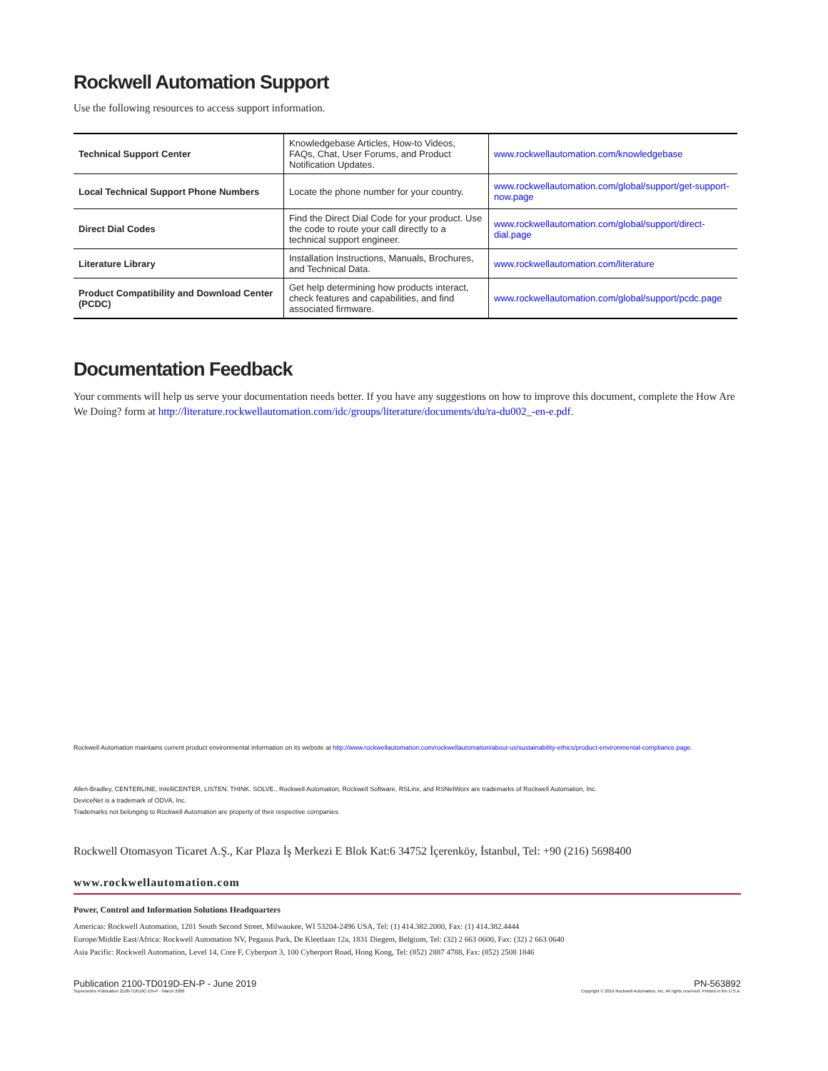Rockwell Automation Support
Use the following resources to access support information.
| Technical Support Center | Knowledgebase Articles, How-to Videos, FAQs, Chat, User Forums, and Product Notification Updates. | www.rockwellautomation.com/knowledgebase |
| Local Technical Support Phone Numbers | Locate the phone number for your country. | www.rockwellautomation.com/global/support/get-support-now.page |
| Direct Dial Codes | Find the Direct Dial Code for your product. Use the code to route your call directly to a technical support engineer. | www.rockwellautomation.com/global/support/direct-dial.page |
| Literature Library | Installation Instructions, Manuals, Brochures, and Technical Data. | www.rockwellautomation.com/literature |
| Product Compatibility and Download Center (PCDC) | Get help determining how products interact, check features and capabilities, and find associated firmware. | www.rockwellautomation.com/global/support/pcdc.page |
Documentation Feedback
Your comments will help us serve your documentation needs better. If you have any suggestions on how to improve this document, complete the How Are We Doing? form at http://literature.rockwellautomation.com/idc/groups/literature/documents/du/ra-du002_-en-e.pdf.
Rockwell Automation maintains current product environmental information on its website at http://www.rockwellautomation.com/rockwellautomation/about-us/sustainability-ethics/product-environmental-compliance.page.
Allen-Bradley, CENTERLINE, IntelliCENTER, LISTEN. THINK. SOLVE., Rockwell Automation, Rockwell Software, RSLinx, and RSNetWorx are trademarks of Rockwell Automation, Inc.
DeviceNet is a trademark of ODVA, Inc.
Trademarks not belonging to Rockwell Automation are property of their respective companies.
Rockwell Otomasyon Ticaret A.Ş., Kar Plaza İş Merkezi E Blok Kat:6 34752 İçerenköy, İstanbul, Tel: +90 (216) 5698400
www.rockwellautomation.com
Power, Control and Information Solutions Headquarters
Americas: Rockwell Automation, 1201 South Second Street, Milwaukee, WI 53204-2496 USA, Tel: (1) 414.382.2000, Fax: (1) 414.382.4444
Europe/Middle East/Africa: Rockwell Automation NV, Pegasus Park, De Kleetlaan 12a, 1831 Diegem, Belgium, Tel: (32) 2 663 0600, Fax: (32) 2 663 0640
Asia Pacific: Rockwell Automation, Level 14, Core F, Cyberport 3, 100 Cyberport Road, Hong Kong, Tel: (852) 2887 4788, Fax: (852) 2508 1846
Publication 2100-TD019D-EN-P - June 2019 PN-563892
Supersedes Publication 2100-TD019C-EN-P - March 2006 Copyright © 2019 Rockwell Automation, Inc. All rights reserved. Printed in the U.S.A.